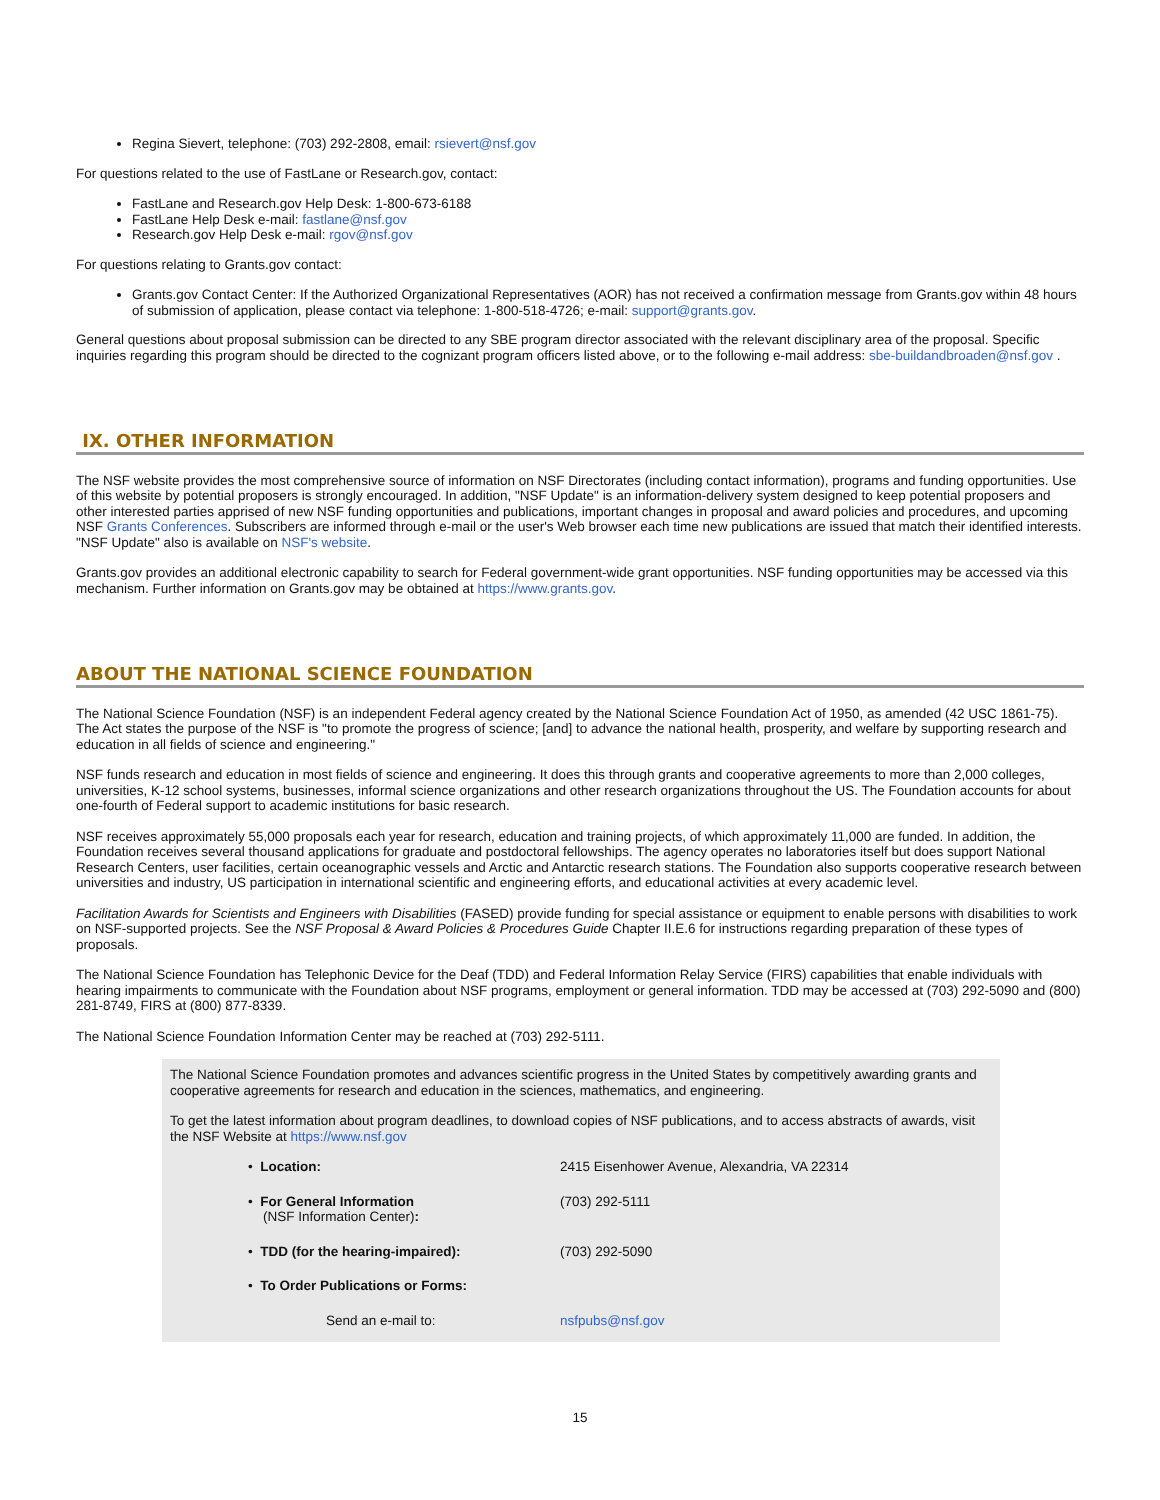Regina Sievert, telephone: (703) 292-2808, email: rsievert@nsf.gov
For questions related to the use of FastLane or Research.gov, contact:
FastLane and Research.gov Help Desk: 1-800-673-6188
FastLane Help Desk e-mail: fastlane@nsf.gov
Research.gov Help Desk e-mail: rgov@nsf.gov
For questions relating to Grants.gov contact:
Grants.gov Contact Center: If the Authorized Organizational Representatives (AOR) has not received a confirmation message from Grants.gov within 48 hours of submission of application, please contact via telephone: 1-800-518-4726; e-mail: support@grants.gov.
General questions about proposal submission can be directed to any SBE program director associated with the relevant disciplinary area of the proposal. Specific inquiries regarding this program should be directed to the cognizant program officers listed above, or to the following e-mail address: sbe-buildandbroaden@nsf.gov .
IX. OTHER INFORMATION
The NSF website provides the most comprehensive source of information on NSF Directorates (including contact information), programs and funding opportunities. Use of this website by potential proposers is strongly encouraged. In addition, "NSF Update" is an information-delivery system designed to keep potential proposers and other interested parties apprised of new NSF funding opportunities and publications, important changes in proposal and award policies and procedures, and upcoming NSF Grants Conferences. Subscribers are informed through e-mail or the user's Web browser each time new publications are issued that match their identified interests. "NSF Update" also is available on NSF's website.
Grants.gov provides an additional electronic capability to search for Federal government-wide grant opportunities. NSF funding opportunities may be accessed via this mechanism. Further information on Grants.gov may be obtained at https://www.grants.gov.
ABOUT THE NATIONAL SCIENCE FOUNDATION
The National Science Foundation (NSF) is an independent Federal agency created by the National Science Foundation Act of 1950, as amended (42 USC 1861-75). The Act states the purpose of the NSF is "to promote the progress of science; [and] to advance the national health, prosperity, and welfare by supporting research and education in all fields of science and engineering."
NSF funds research and education in most fields of science and engineering. It does this through grants and cooperative agreements to more than 2,000 colleges, universities, K-12 school systems, businesses, informal science organizations and other research organizations throughout the US. The Foundation accounts for about one-fourth of Federal support to academic institutions for basic research.
NSF receives approximately 55,000 proposals each year for research, education and training projects, of which approximately 11,000 are funded. In addition, the Foundation receives several thousand applications for graduate and postdoctoral fellowships. The agency operates no laboratories itself but does support National Research Centers, user facilities, certain oceanographic vessels and Arctic and Antarctic research stations. The Foundation also supports cooperative research between universities and industry, US participation in international scientific and engineering efforts, and educational activities at every academic level.
Facilitation Awards for Scientists and Engineers with Disabilities (FASED) provide funding for special assistance or equipment to enable persons with disabilities to work on NSF-supported projects. See the NSF Proposal & Award Policies & Procedures Guide Chapter II.E.6 for instructions regarding preparation of these types of proposals.
The National Science Foundation has Telephonic Device for the Deaf (TDD) and Federal Information Relay Service (FIRS) capabilities that enable individuals with hearing impairments to communicate with the Foundation about NSF programs, employment or general information. TDD may be accessed at (703) 292-5090 and (800) 281-8749, FIRS at (800) 877-8339.
The National Science Foundation Information Center may be reached at (703) 292-5111.
The National Science Foundation promotes and advances scientific progress in the United States by competitively awarding grants and cooperative agreements for research and education in the sciences, mathematics, and engineering.
To get the latest information about program deadlines, to download copies of NSF publications, and to access abstracts of awards, visit the NSF Website at https://www.nsf.gov
| • Location: | 2415 Eisenhower Avenue, Alexandria, VA 22314 |
| • For General Information (NSF Information Center) : | (703) 292-5111 |
| • TDD (for the hearing-impaired): | (703) 292-5090 |
| • To Order Publications or Forms: | |
| Send an e-mail to: | nsfpubs@nsf.gov |
15